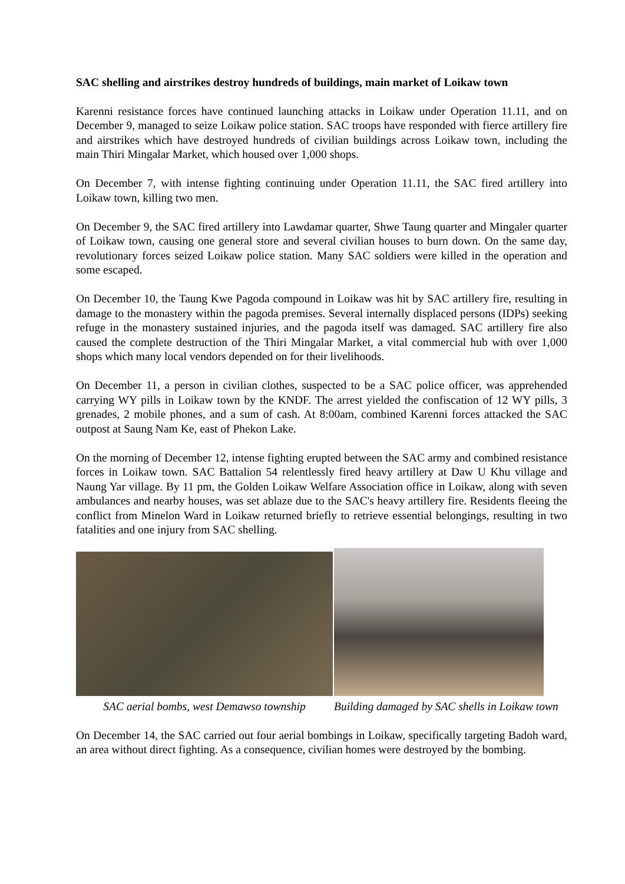SAC shelling and airstrikes destroy hundreds of buildings, main market of Loikaw town
Karenni resistance forces have continued launching attacks in Loikaw under Operation 11.11, and on December 9, managed to seize Loikaw police station. SAC troops have responded with fierce artillery fire and airstrikes which have destroyed hundreds of civilian buildings across Loikaw town, including the main Thiri Mingalar Market, which housed over 1,000 shops.
On December 7, with intense fighting continuing under Operation 11.11, the SAC fired artillery into Loikaw town, killing two men.
On December 9, the SAC fired artillery into Lawdamar quarter, Shwe Taung quarter and Mingaler quarter of Loikaw town, causing one general store and several civilian houses to burn down. On the same day, revolutionary forces seized Loikaw police station. Many SAC soldiers were killed in the operation and some escaped.
On December 10, the Taung Kwe Pagoda compound in Loikaw was hit by SAC artillery fire, resulting in damage to the monastery within the pagoda premises. Several internally displaced persons (IDPs) seeking refuge in the monastery sustained injuries, and the pagoda itself was damaged. SAC artillery fire also caused the complete destruction of the Thiri Mingalar Market, a vital commercial hub with over 1,000 shops which many local vendors depended on for their livelihoods.
On December 11, a person in civilian clothes, suspected to be a SAC police officer, was apprehended carrying WY pills in Loikaw town by the KNDF. The arrest yielded the confiscation of 12 WY pills, 3 grenades, 2 mobile phones, and a sum of cash. At 8:00am, combined Karenni forces attacked the SAC outpost at Saung Nam Ke, east of Phekon Lake.
On the morning of December 12, intense fighting erupted between the SAC army and combined resistance forces in Loikaw town. SAC Battalion 54 relentlessly fired heavy artillery at Daw U Khu village and Naung Yar village. By 11 pm, the Golden Loikaw Welfare Association office in Loikaw, along with seven ambulances and nearby houses, was set ablaze due to the SAC's heavy artillery fire. Residents fleeing the conflict from Minelon Ward in Loikaw returned briefly to retrieve essential belongings, resulting in two fatalities and one injury from SAC shelling.
SAC aerial bombs, west Demawso township
Building damaged by SAC shells in Loikaw town
On December 14, the SAC carried out four aerial bombings in Loikaw, specifically targeting Badoh ward, an area without direct fighting. As a consequence, civilian homes were destroyed by the bombing.